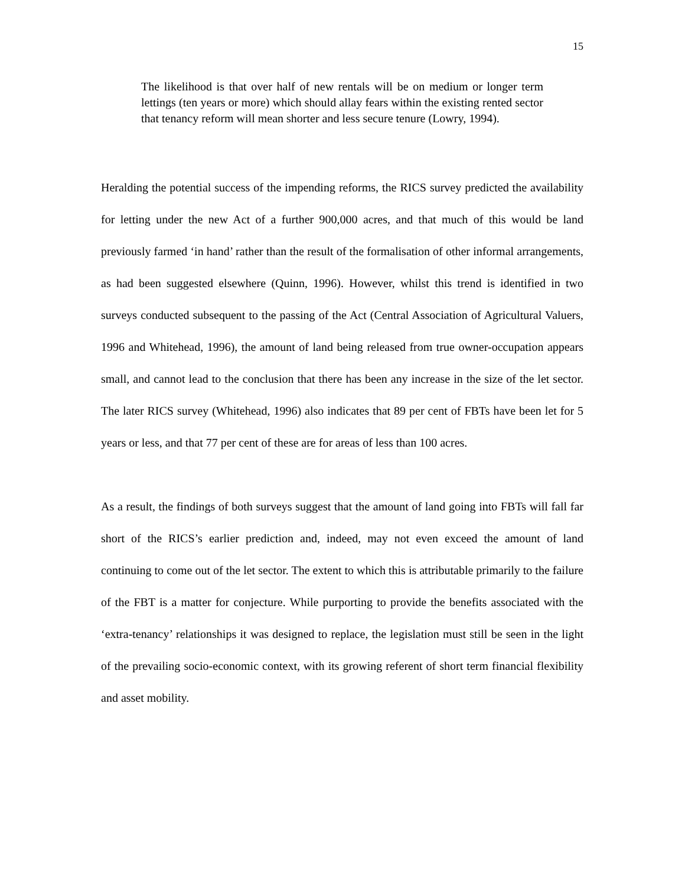15
The likelihood is that over half of new rentals will be on medium or longer term lettings (ten years or more) which should allay fears within the existing rented sector that tenancy reform will mean shorter and less secure tenure (Lowry, 1994).
Heralding the potential success of the impending reforms, the RICS survey predicted the availability for letting under the new Act of a further 900,000 acres, and that much of this would be land previously farmed ‘in hand’ rather than the result of the formalisation of other informal arrangements, as had been suggested elsewhere (Quinn, 1996). However, whilst this trend is identified in two surveys conducted subsequent to the passing of the Act (Central Association of Agricultural Valuers, 1996 and Whitehead, 1996), the amount of land being released from true owner-occupation appears small, and cannot lead to the conclusion that there has been any increase in the size of the let sector. The later RICS survey (Whitehead, 1996) also indicates that 89 per cent of FBTs have been let for 5 years or less, and that 77 per cent of these are for areas of less than 100 acres.
As a result, the findings of both surveys suggest that the amount of land going into FBTs will fall far short of the RICS’s earlier prediction and, indeed, may not even exceed the amount of land continuing to come out of the let sector. The extent to which this is attributable primarily to the failure of the FBT is a matter for conjecture. While purporting to provide the benefits associated with the ‘extra-tenancy’ relationships it was designed to replace, the legislation must still be seen in the light of the prevailing socio-economic context, with its growing referent of short term financial flexibility and asset mobility.